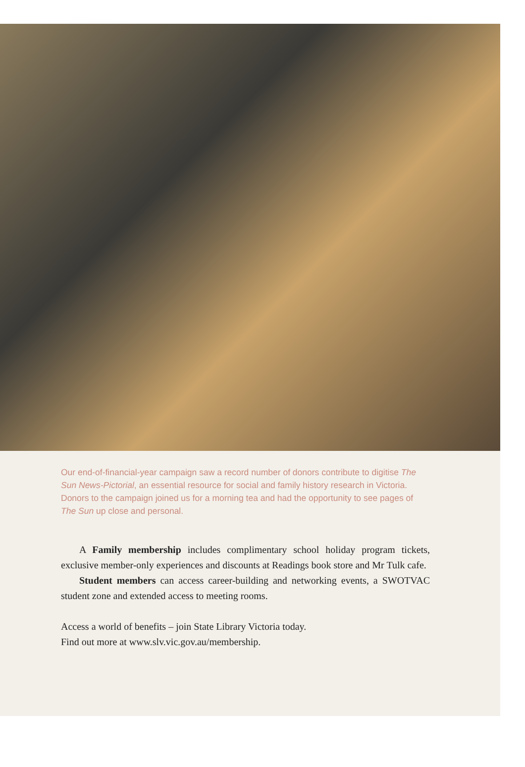Our end-of-financial-year campaign saw a record number of donors contribute to digitise The Sun News-Pictorial, an essential resource for social and family history research in Victoria. Donors to the campaign joined us for a morning tea and had the opportunity to see pages of The Sun up close and personal.
A Family membership includes complimentary school holiday program tickets, exclusive member-only experiences and discounts at Readings book store and Mr Tulk cafe.
Student members can access career-building and networking events, a SWOTVAC student zone and extended access to meeting rooms.
Access a world of benefits – join State Library Victoria today.
Find out more at www.slv.vic.gov.au/membership.